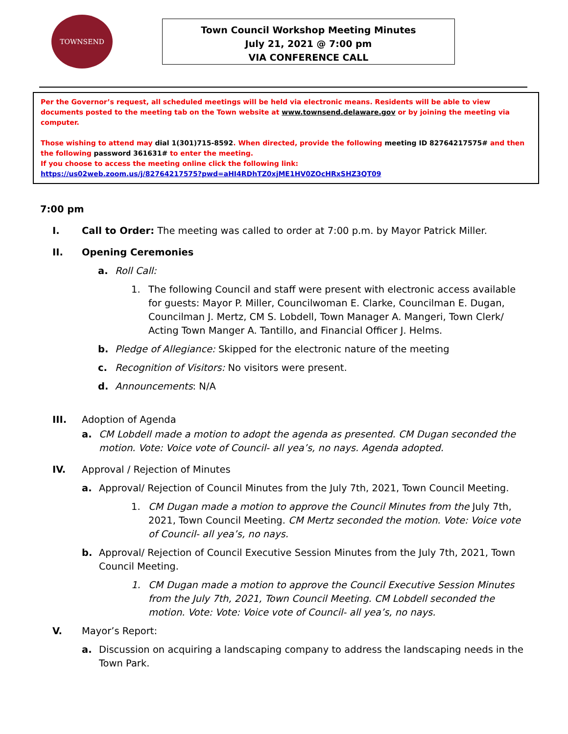TOWNSEND
Town Council Workshop Meeting Minutes
July 21, 2021 @ 7:00 pm
VIA CONFERENCE CALL
Per the Governor’s request, all scheduled meetings will be held via electronic means. Residents will be able to view documents posted to the meeting tab on the Town website at www.townsend.delaware.gov or by joining the meeting via computer.
Those wishing to attend may dial 1(301)715-8592. When directed, provide the following meeting ID 82764217575# and then the following password 361631# to enter the meeting.
If you choose to access the meeting online click the following link:
https://us02web.zoom.us/j/82764217575?pwd=aHI4RDhTZ0xjME1HV0ZOcHRxSHZ3QT09
7:00 pm
I. Call to Order: The meeting was called to order at 7:00 p.m. by Mayor Patrick Miller.
II. Opening Ceremonies
a. Roll Call:
1. The following Council and staff were present with electronic access available for guests: Mayor P. Miller, Councilwoman E. Clarke, Councilman E. Dugan, Councilman J. Mertz, CM S. Lobdell, Town Manager A. Mangeri, Town Clerk/ Acting Town Manger A. Tantillo, and Financial Officer J. Helms.
b. Pledge of Allegiance: Skipped for the electronic nature of the meeting
c. Recognition of Visitors: No visitors were present.
d. Announcements: N/A
III. Adoption of Agenda
a. CM Lobdell made a motion to adopt the agenda as presented. CM Dugan seconded the motion. Vote: Voice vote of Council- all yea’s, no nays. Agenda adopted.
IV. Approval / Rejection of Minutes
a. Approval/ Rejection of Council Minutes from the July 7th, 2021, Town Council Meeting.
1. CM Dugan made a motion to approve the Council Minutes from the July 7th, 2021, Town Council Meeting. CM Mertz seconded the motion. Vote: Voice vote of Council- all yea’s, no nays.
b. Approval/ Rejection of Council Executive Session Minutes from the July 7th, 2021, Town Council Meeting.
1. CM Dugan made a motion to approve the Council Executive Session Minutes from the July 7th, 2021, Town Council Meeting. CM Lobdell seconded the motion. Vote: Vote: Voice vote of Council- all yea’s, no nays.
V. Mayor’s Report:
a. Discussion on acquiring a landscaping company to address the landscaping needs in the Town Park.